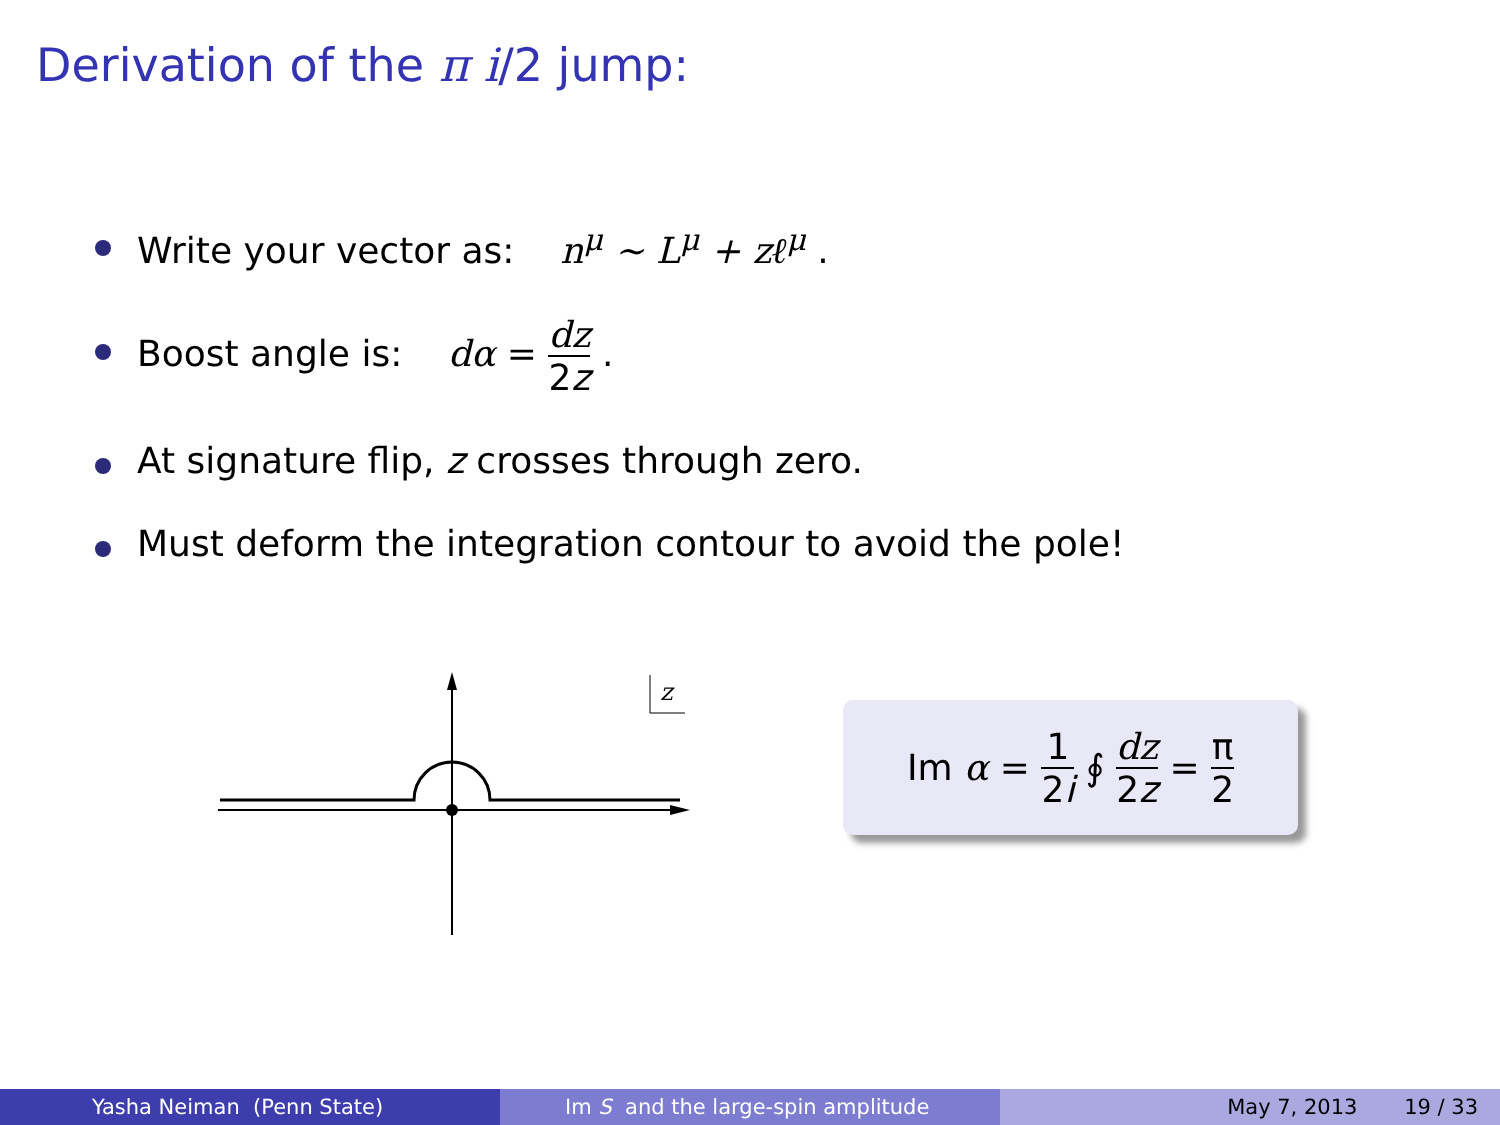Derivation of the π i/2 jump:
Write your vector as: n<sup>μ</sup> ∼ L<sup>μ</sup> + zℓ<sup>μ</sup> .
Boost angle is: dα = dz 2z .
At signature flip, z crosses through zero.
Must deform the integration contour to avoid the pole!
z
Im α = 1 2i ∮ dz 2z = π 2
Yasha Neiman (Penn State) Im S and the large-spin amplitude
May 7, 2013 19 / 33